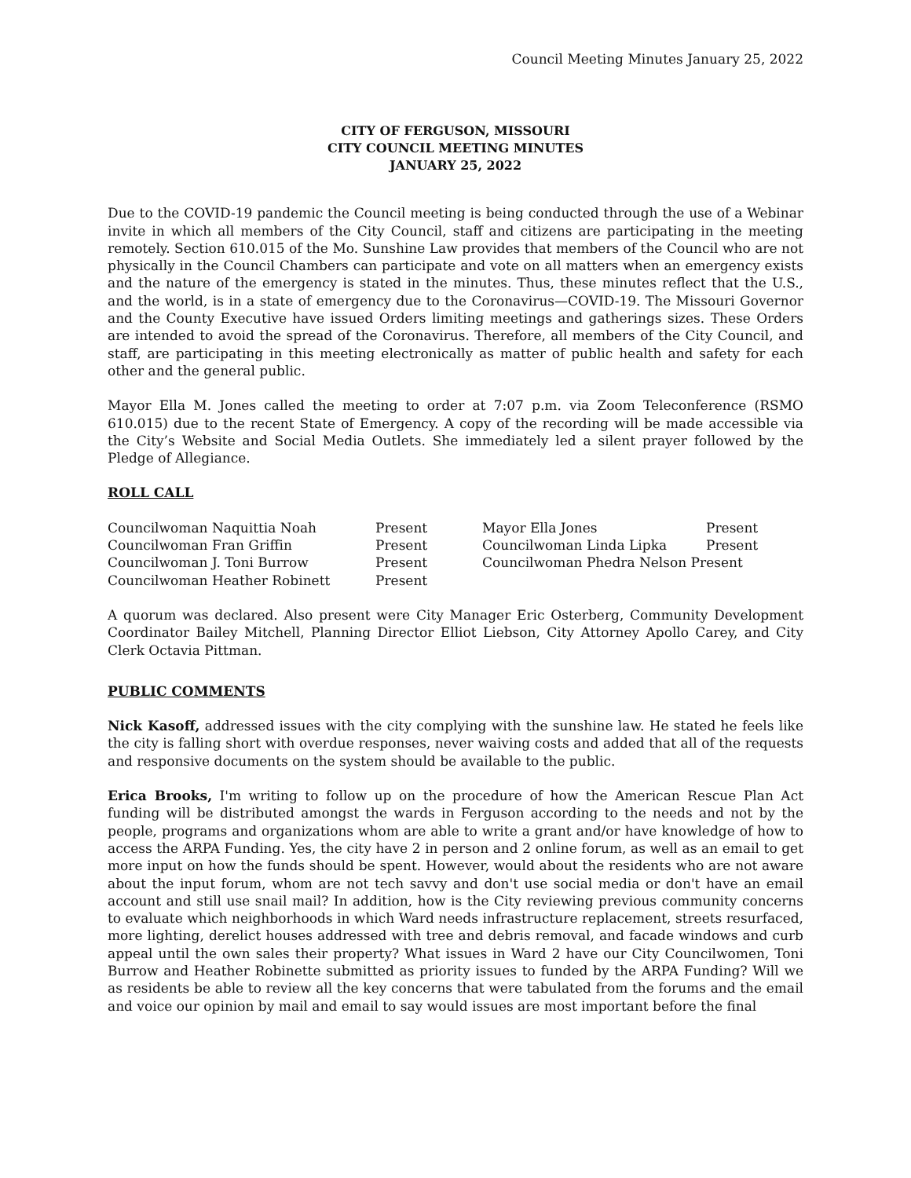Council Meeting Minutes January 25, 2022
CITY OF FERGUSON, MISSOURI
CITY COUNCIL MEETING MINUTES
JANUARY 25, 2022
Due to the COVID-19 pandemic the Council meeting is being conducted through the use of a Webinar invite in which all members of the City Council, staff and citizens are participating in the meeting remotely. Section 610.015 of the Mo. Sunshine Law provides that members of the Council who are not physically in the Council Chambers can participate and vote on all matters when an emergency exists and the nature of the emergency is stated in the minutes. Thus, these minutes reflect that the U.S., and the world, is in a state of emergency due to the Coronavirus—COVID-19. The Missouri Governor and the County Executive have issued Orders limiting meetings and gatherings sizes. These Orders are intended to avoid the spread of the Coronavirus. Therefore, all members of the City Council, and staff, are participating in this meeting electronically as matter of public health and safety for each other and the general public.
Mayor Ella M. Jones called the meeting to order at 7:07 p.m. via Zoom Teleconference (RSMO 610.015) due to the recent State of Emergency. A copy of the recording will be made accessible via the City’s Website and Social Media Outlets. She immediately led a silent prayer followed by the Pledge of Allegiance.
ROLL CALL
| Councilwoman Naquittia Noah | Present | Mayor Ella Jones | Present |
| Councilwoman Fran Griffin | Present | Councilwoman Linda Lipka | Present |
| Councilwoman J. Toni Burrow | Present | Councilwoman Phedra Nelson Present | |
| Councilwoman Heather Robinett | Present | | |
A quorum was declared. Also present were City Manager Eric Osterberg, Community Development Coordinator Bailey Mitchell, Planning Director Elliot Liebson, City Attorney Apollo Carey, and City Clerk Octavia Pittman.
PUBLIC COMMENTS
Nick Kasoff, addressed issues with the city complying with the sunshine law. He stated he feels like the city is falling short with overdue responses, never waiving costs and added that all of the requests and responsive documents on the system should be available to the public.
Erica Brooks, I'm writing to follow up on the procedure of how the American Rescue Plan Act funding will be distributed amongst the wards in Ferguson according to the needs and not by the people, programs and organizations whom are able to write a grant and/or have knowledge of how to access the ARPA Funding. Yes, the city have 2 in person and 2 online forum, as well as an email to get more input on how the funds should be spent. However, would about the residents who are not aware about the input forum, whom are not tech savvy and don't use social media or don't have an email account and still use snail mail? In addition, how is the City reviewing previous community concerns to evaluate which neighborhoods in which Ward needs infrastructure replacement, streets resurfaced, more lighting, derelict houses addressed with tree and debris removal, and facade windows and curb appeal until the own sales their property? What issues in Ward 2 have our City Councilwomen, Toni Burrow and Heather Robinette submitted as priority issues to funded by the ARPA Funding? Will we as residents be able to review all the key concerns that were tabulated from the forums and the email and voice our opinion by mail and email to say would issues are most important before the final